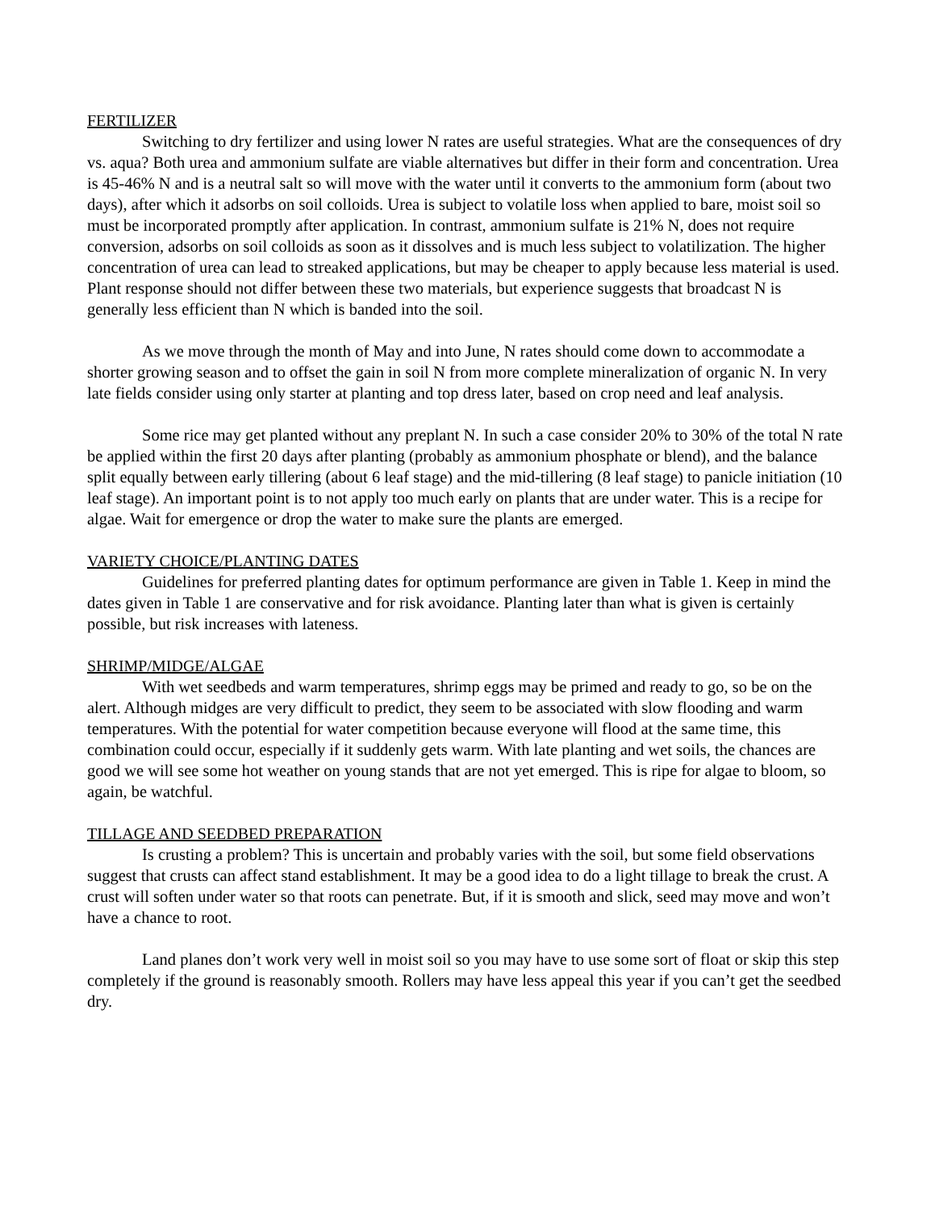FERTILIZER
Switching to dry fertilizer and using lower N rates are useful strategies. What are the consequences of dry vs. aqua? Both urea and ammonium sulfate are viable alternatives but differ in their form and concentration. Urea is 45-46% N and is a neutral salt so will move with the water until it converts to the ammonium form (about two days), after which it adsorbs on soil colloids. Urea is subject to volatile loss when applied to bare, moist soil so must be incorporated promptly after application. In contrast, ammonium sulfate is 21% N, does not require conversion, adsorbs on soil colloids as soon as it dissolves and is much less subject to volatilization. The higher concentration of urea can lead to streaked applications, but may be cheaper to apply because less material is used. Plant response should not differ between these two materials, but experience suggests that broadcast N is generally less efficient than N which is banded into the soil.
As we move through the month of May and into June, N rates should come down to accommodate a shorter growing season and to offset the gain in soil N from more complete mineralization of organic N. In very late fields consider using only starter at planting and top dress later, based on crop need and leaf analysis.
Some rice may get planted without any preplant N. In such a case consider 20% to 30% of the total N rate be applied within the first 20 days after planting (probably as ammonium phosphate or blend), and the balance split equally between early tillering (about 6 leaf stage) and the mid-tillering (8 leaf stage) to panicle initiation (10 leaf stage). An important point is to not apply too much early on plants that are under water. This is a recipe for algae. Wait for emergence or drop the water to make sure the plants are emerged.
VARIETY CHOICE/PLANTING DATES
Guidelines for preferred planting dates for optimum performance are given in Table 1. Keep in mind the dates given in Table 1 are conservative and for risk avoidance. Planting later than what is given is certainly possible, but risk increases with lateness.
SHRIMP/MIDGE/ALGAE
With wet seedbeds and warm temperatures, shrimp eggs may be primed and ready to go, so be on the alert. Although midges are very difficult to predict, they seem to be associated with slow flooding and warm temperatures. With the potential for water competition because everyone will flood at the same time, this combination could occur, especially if it suddenly gets warm. With late planting and wet soils, the chances are good we will see some hot weather on young stands that are not yet emerged. This is ripe for algae to bloom, so again, be watchful.
TILLAGE AND SEEDBED PREPARATION
Is crusting a problem? This is uncertain and probably varies with the soil, but some field observations suggest that crusts can affect stand establishment. It may be a good idea to do a light tillage to break the crust. A crust will soften under water so that roots can penetrate. But, if it is smooth and slick, seed may move and won’t have a chance to root.
Land planes don’t work very well in moist soil so you may have to use some sort of float or skip this step completely if the ground is reasonably smooth. Rollers may have less appeal this year if you can’t get the seedbed dry.